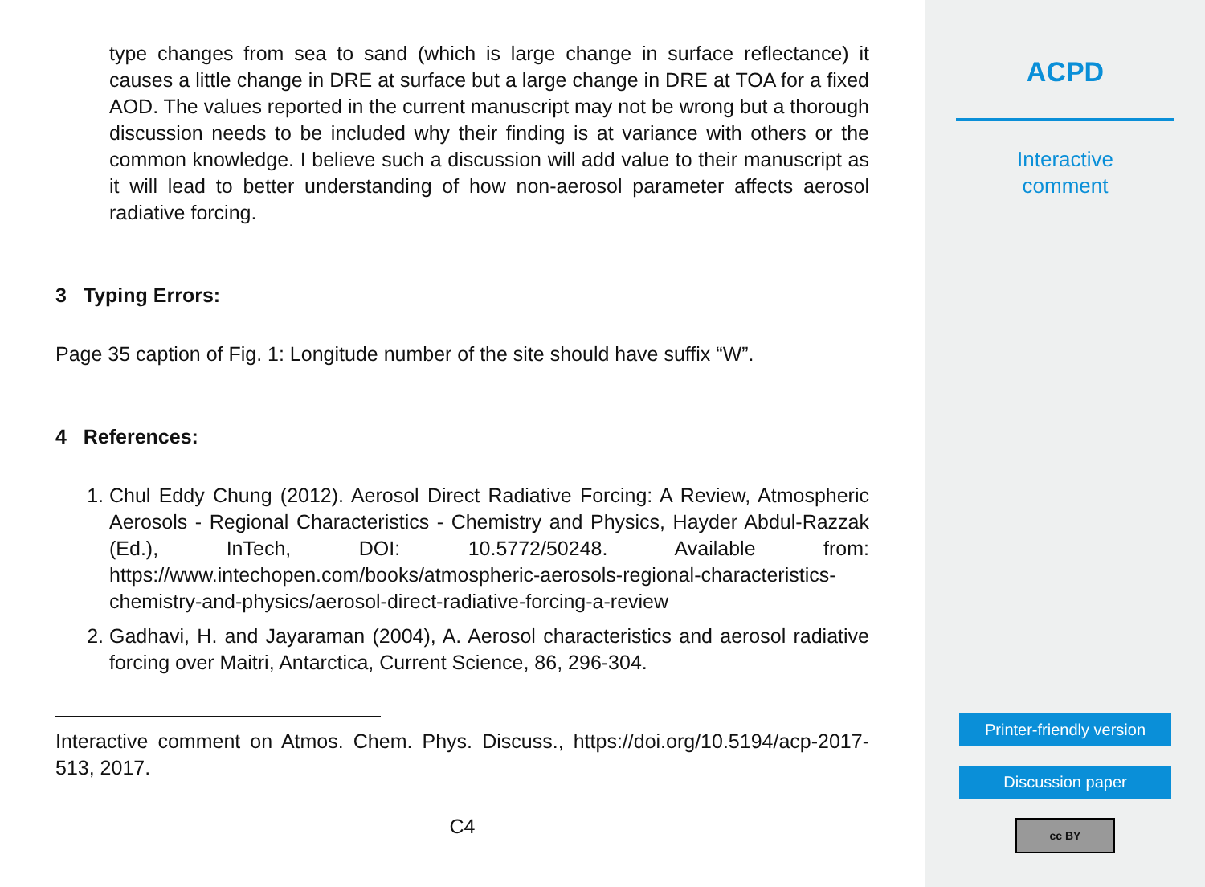type changes from sea to sand (which is large change in surface reflectance) it causes a little change in DRE at surface but a large change in DRE at TOA for a fixed AOD. The values reported in the current manuscript may not be wrong but a thorough discussion needs to be included why their finding is at variance with others or the common knowledge. I believe such a discussion will add value to their manuscript as it will lead to better understanding of how non-aerosol parameter affects aerosol radiative forcing.
3 Typing Errors:
Page 35 caption of Fig. 1: Longitude number of the site should have suffix “W”.
4 References:
1. Chul Eddy Chung (2012). Aerosol Direct Radiative Forcing: A Review, Atmospheric Aerosols - Regional Characteristics - Chemistry and Physics, Hayder Abdul-Razzak (Ed.), InTech, DOI: 10.5772/50248. Available from: https://www.intechopen.com/books/atmospheric-aerosols-regional-characteristics-chemistry-and-physics/aerosol-direct-radiative-forcing-a-review
2. Gadhavi, H. and Jayaraman (2004), A. Aerosol characteristics and aerosol radiative forcing over Maitri, Antarctica, Current Science, 86, 296-304.
Interactive comment on Atmos. Chem. Phys. Discuss., https://doi.org/10.5194/acp-2017-513, 2017.
C4
ACPD
Interactive
comment
Printer-friendly version
Discussion paper
cc BY